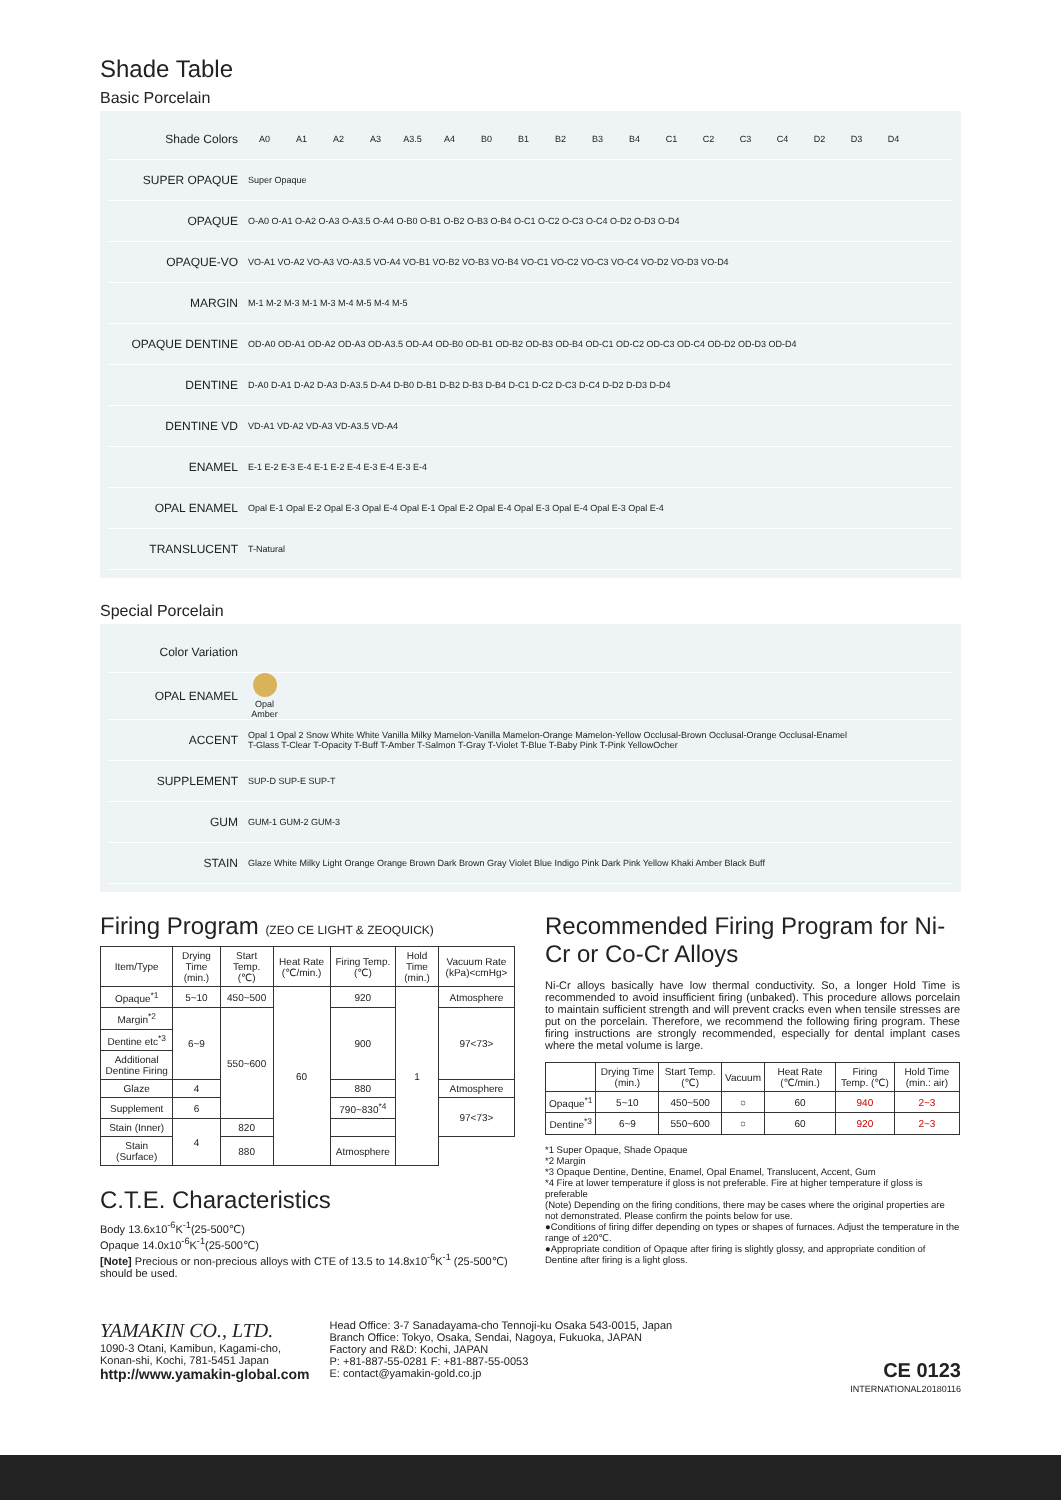Shade Table
Basic Porcelain
Shade Colors
A0 A1 A2 A3 A3.5 A4 B0 B1 B2 B3 B4 C1 C2 C3 C4 D2 D3 D4
SUPER OPAQUE
Super Opaque
OPAQUE
O-A0 O-A1 O-A2 O-A3 O-A3.5 O-A4 O-B0 O-B1 O-B2 O-B3 O-B4 O-C1 O-C2 O-C3 O-C4 O-D2 O-D3 O-D4
OPAQUE-VO
VO-A1 VO-A2 VO-A3 VO-A3.5 VO-A4 VO-B1 VO-B2 VO-B3 VO-B4 VO-C1 VO-C2 VO-C3 VO-C4 VO-D2 VO-D3 VO-D4
MARGIN
M-1 M-2 M-3 M-1 M-3 M-4 M-5 M-4 M-5
OPAQUE DENTINE
OD-A0 OD-A1 OD-A2 OD-A3 OD-A3.5 OD-A4 OD-B0 OD-B1 OD-B2 OD-B3 OD-B4 OD-C1 OD-C2 OD-C3 OD-C4 OD-D2 OD-D3 OD-D4
DENTINE
D-A0 D-A1 D-A2 D-A3 D-A3.5 D-A4 D-B0 D-B1 D-B2 D-B3 D-B4 D-C1 D-C2 D-C3 D-C4 D-D2 D-D3 D-D4
DENTINE VD
VD-A1 VD-A2 VD-A3 VD-A3.5 VD-A4
ENAMEL
E-1 E-2 E-3 E-4 E-1 E-2 E-4 E-3 E-4 E-3 E-4
OPAL ENAMEL
Opal E-1 Opal E-2 Opal E-3 Opal E-4 Opal E-1 Opal E-2 Opal E-4 Opal E-3 Opal E-4 Opal E-3 Opal E-4
TRANSLUCENT
T-Natural
Special Porcelain
Color Variation
OPAL ENAMEL
Opal Amber
ACCENT
Opal 1 Opal 2 Snow White White Vanilla Milky Mamelon-Vanilla Mamelon-Orange Mamelon-Yellow Occlusal-Brown Occlusal-Orange Occlusal-Enamel
T-Glass T-Clear T-Opacity T-Buff T-Amber T-Salmon T-Gray T-Violet T-Blue T-Baby Pink T-Pink YellowOcher
SUPPLEMENT
SUP-D SUP-E SUP-T
GUM
GUM-1 GUM-2 GUM-3
STAIN
Glaze White Milky Light Orange Orange Brown Dark Brown Gray Violet Blue Indigo Pink Dark Pink Yellow Khaki Amber Black Buff
Firing Program (ZEO CE LIGHT & ZEOQUICK)
| Item/Type | Drying Time (min.) | Start Temp. (℃) | Heat Rate (℃/min.) | Firing Temp. (℃) | Hold Time (min.) | Vacuum Rate (kPa)<cmHg> |
| --- | --- | --- | --- | --- | --- | --- |
| Opaque<sup>*1</sup> | 5~10 | 450~500 | 60 | 920 | 1 | Atmosphere |
| Margin<sup>*2</sup> | 6~9 | 550~600 | | 900 | | 97<73> |
| Dentine etc<sup>*3</sup> | | | | | | |
| Additional Dentine Firing | | | | | | |
| Glaze | 4 | | | 880 | | Atmosphere |
| Supplement | 6 | | | 790~830<sup>*4</sup> | | 97<73> |
| Stain (Inner) | 4 | 820 | | | | |
| Stain (Surface) | | 880 | | Atmosphere | | |
C.T.E. Characteristics
Body 13.6x10<sup>-6</sup>K<sup>-1</sup>(25-500℃)
Opaque 14.0x10<sup>-6</sup>K<sup>-1</sup>(25-500℃)
[Note] Precious or non-precious alloys with CTE of 13.5 to 14.8x10<sup>-6</sup>K<sup>-1</sup> (25-500℃) should be used.
Recommended Firing Program for Ni-Cr or Co-Cr Alloys
Ni-Cr alloys basically have low thermal conductivity. So, a longer Hold Time is recommended to avoid insufficient firing (unbaked). This procedure allows porcelain to maintain sufficient strength and will prevent cracks even when tensile stresses are put on the porcelain. Therefore, we recommend the following firing program. These firing instructions are strongly recommended, especially for dental implant cases where the metal volume is large.
| | Drying Time (min.) | Start Temp. (℃) | Vacuum | Heat Rate (℃/min.) | Firing Temp. (℃) | Hold Time (min.: air) |
| --- | --- | --- | --- | --- | --- | --- |
| Opaque<sup>*1</sup> | 5~10 | 450~500 | ○ | 60 | 940 | 2~3 |
| Dentine<sup>*3</sup> | 6~9 | 550~600 | ○ | 60 | 920 | 2~3 |
*1 Super Opaque, Shade Opaque
*2 Margin
*3 Opaque Dentine, Dentine, Enamel, Opal Enamel, Translucent, Accent, Gum
*4 Fire at lower temperature if gloss is not preferable. Fire at higher temperature if gloss is preferable
(Note) Depending on the firing conditions, there may be cases where the original properties are not demonstrated. Please confirm the points below for use.
●Conditions of firing differ depending on types or shapes of furnaces. Adjust the temperature in the range of ±20℃.
●Appropriate condition of Opaque after firing is slightly glossy, and appropriate condition of Dentine after firing is a light gloss.
YAMAKIN CO., LTD.
1090-3 Otani, Kamibun, Kagami-cho,
Konan-shi, Kochi, 781-5451 Japan
http://www.yamakin-global.com
Head Office: 3-7 Sanadayama-cho Tennoji-ku Osaka 543-0015, Japan
Branch Office: Tokyo, Osaka, Sendai, Nagoya, Fukuoka, JAPAN
Factory and R&D: Kochi, JAPAN
P: +81-887-55-0281 F: +81-887-55-0053
E: contact@yamakin-gold.co.jp
CE 0123
INTERNATIONAL20180116